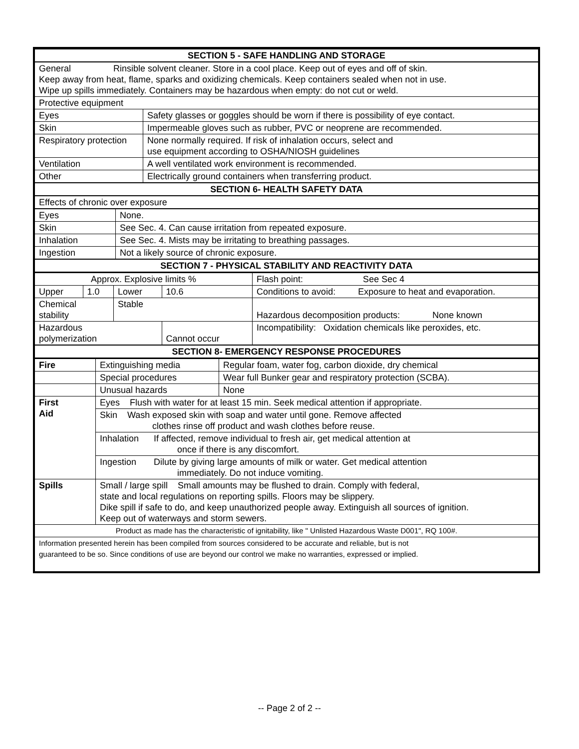| SECTION 5 - SAFE HANDLING AND STORAGE | |
| --- | --- |
| General Rinsible solvent cleaner. Store in a cool place. Keep out of eyes and off of skin. Keep away from heat, flame, sparks and oxidizing chemicals. Keep containers sealed when not in use. Wipe up spills immediately. Containers may be hazardous when empty: do not cut or weld. | |
| Protective equipment | |
| Eyes | Safety glasses or goggles should be worn if there is possibility of eye contact. |
| Skin | Impermeable gloves such as rubber, PVC or neoprene are recommended. |
| Respiratory protection | None normally required. If risk of inhalation occurs, select and use equipment according to OSHA/NIOSH guidelines |
| Ventilation | A well ventilated work environment is recommended. |
| Other | Electrically ground containers when transferring product. |
| SECTION 6- HEALTH SAFETY DATA | |
| Effects of chronic over exposure | |
| Eyes | None. |
| Skin | See Sec. 4. Can cause irritation from repeated exposure. |
| Inhalation | See Sec. 4. Mists may be irritating to breathing passages. |
| Ingestion | Not a likely source of chronic exposure. |
| SECTION 7 - PHYSICAL STABILITY AND REACTIVITY DATA | |
| Approx. Explosive limits % | | | | Flash point: See Sec 4 |
| Upper | 1.0 | Lower | 10.6 | Conditions to avoid: Exposure to heat and evaporation. |
| Chemical stability | | Stable | | Hazardous decomposition products: None known |
| Hazardous polymerization | | | Cannot occur | Incompatibility: Oxidation chemicals like peroxides, etc. |
| SECTION 8- EMERGENCY RESPONSE PROCEDURES | | | | |
| Fire | Extinguishing media | Regular foam, water fog, carbon dioxide, dry chemical |
| | Special procedures | Wear full Bunker gear and respiratory protection (SCBA). |
| | Unusual hazards | None |
| First Aid | Eyes Flush with water for at least 15 min. Seek medical attention if appropriate. | |
| | Skin Wash exposed skin with soap and water until gone. Remove affected clothes rinse off product and wash clothes before reuse. | |
| | Inhalation If affected, remove individual to fresh air, get medical attention at once if there is any discomfort. | |
| | Ingestion Dilute by giving large amounts of milk or water. Get medical attention immediately. Do not induce vomiting. | |
| Spills | Small / large spill Small amounts may be flushed to drain. Comply with federal, state and local regulations on reporting spills. Floors may be slippery. Dike spill if safe to do, and keep unauthorized people away. Extinguish all sources of ignition. Keep out of waterways and storm sewers. | |
| Product as made has the characteristic of ignitability, like " Unlisted Hazardous Waste D001", RQ 100#. | | |
| Information presented herein has been compiled from sources considered to be accurate and reliable, but is not guaranteed to be so. Since conditions of use are beyond our control we make no warranties, expressed or implied. | | |
-- Page 2 of 2 --